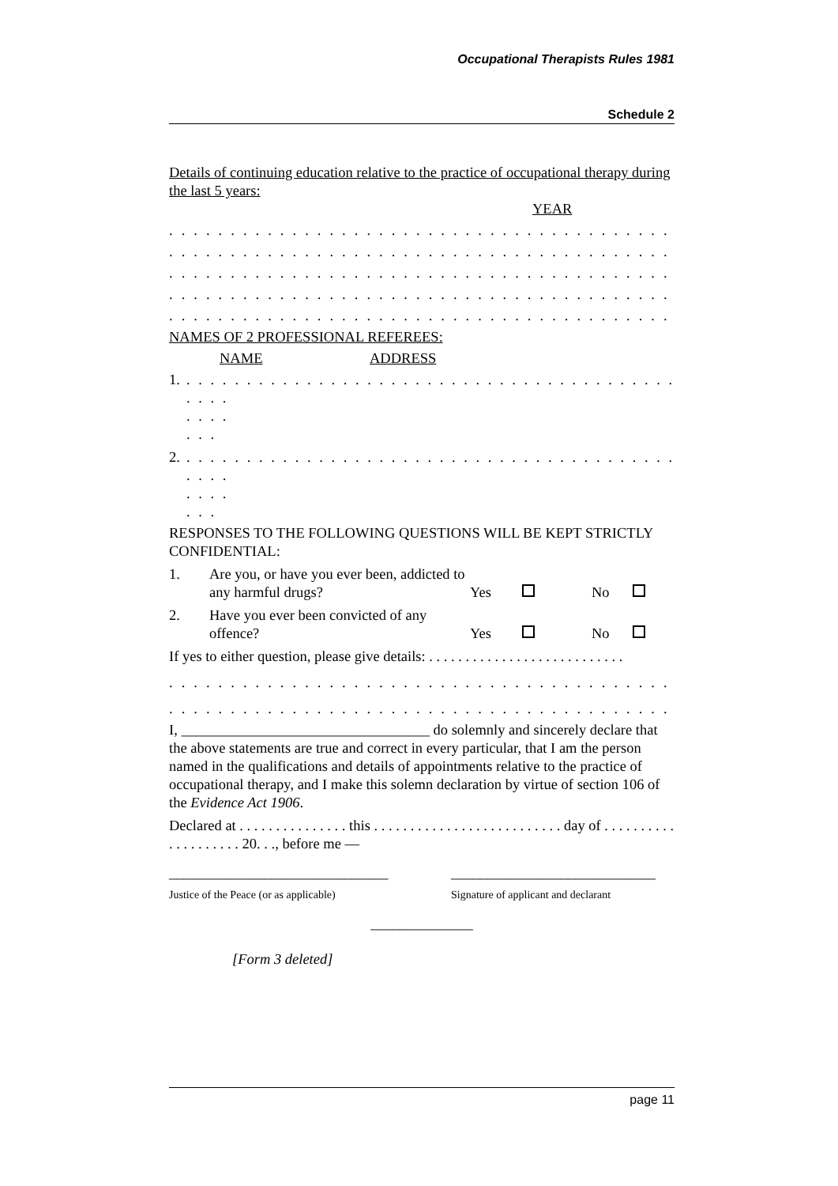Occupational Therapists Rules 1981
Schedule 2
Details of continuing education relative to the practice of occupational therapy during the last 5 years:
YEAR
. . . . . . . . . . . . . . . . . . . . . . . . . . . . . . . . . . . . . . . . . . . . . . . . . . . . . . . . . . . .
. . . . . . . . . . . . . . . . . . . . . . . . . . . . . . . . . . . . . . . . . . . . . . . . . . . . . . . . . . . .
. . . . . . . . . . . . . . . . . . . . . . . . . . . . . . . . . . . . . . . . . . . . . . . . . . . . . . . . . . . .
. . . . . . . . . . . . . . . . . . . . . . . . . . . . . . . . . . . . . . . . . . . . . . . . . . . . . . . . . . . .
. . . . . . . . . . . . . . . . . . . . . . . . . . . . . . . . . . . . . . . . . . . . . . . . . . . . . . . . . . . .
NAMES OF 2 PROFESSIONAL REFEREES:
NAME ADDRESS
1. . . . . . . . . . . . . . . . . . . . . . . . . . . . . . . . . . . . . . . . . . . . . . . . . . . . .
2. . . . . . . . . . . . . . . . . . . . . . . . . . . . . . . . . . . . . . . . . . . . . . . . . . . . .
RESPONSES TO THE FOLLOWING QUESTIONS WILL BE KEPT STRICTLY CONFIDENTIAL:
1. Are you, or have you ever been, addicted to any harmful drugs? Yes No
2. Have you ever been convicted of any offence? Yes No
If yes to either question, please give details: . . . . . . . . . . . . . . . . . . . . . . . . . . .
. . . . . . . . . . . . . . . . . . . . . . . . . . . . . . . . . . . . . . . . . . . . . . . . . . . . . . . . . . . .
. . . . . . . . . . . . . . . . . . . . . . . . . . . . . . . . . . . . . . . . . . . . . . . . . . . . . . . . . . . .
I, __________________________________ do solemnly and sincerely declare that the above statements are true and correct in every particular, that I am the person named in the qualifications and details of appointments relative to the practice of occupational therapy, and I make this solemn declaration by virtue of section 106 of the Evidence Act 1906.
Declared at . . . . . . . . . . . . . . . this . . . . . . . . . . . . . . . . . . . . . . . . . . day of . . . . . . . . . . . . . . . . . . . . 20. . ., before me —
______________________________ ____________________________
Justice of the Peace (or as applicable) Signature of applicant and declarant
______________
[Form 3 deleted]
page 11